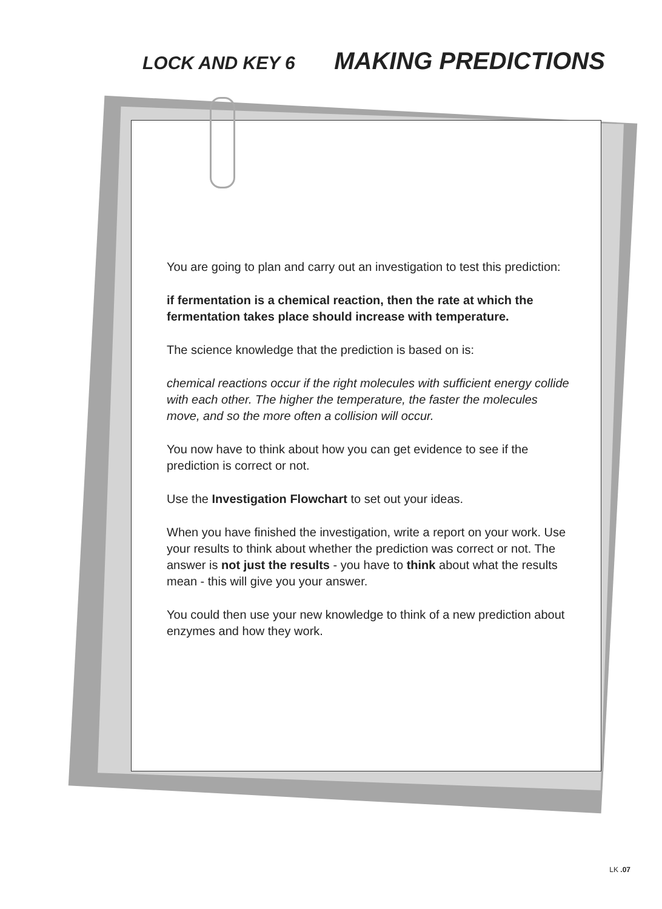LOCK AND KEY 6 MAKING PREDICTIONS
You are going to plan and carry out an investigation to test this prediction:
if fermentation is a chemical reaction, then the rate at which the fermentation takes place should increase with temperature.
The science knowledge that the prediction is based on is:
chemical reactions occur if the right molecules with sufficient energy collide with each other. The higher the temperature, the faster the molecules move, and so the more often a collision will occur.
You now have to think about how you can get evidence to see if the prediction is correct or not.
Use the Investigation Flowchart to set out your ideas.
When you have finished the investigation, write a report on your work. Use your results to think about whether the prediction was correct or not. The answer is not just the results - you have to think about what the results mean - this will give you your answer.
You could then use your new knowledge to think of a new prediction about enzymes and how they work.
LK .07